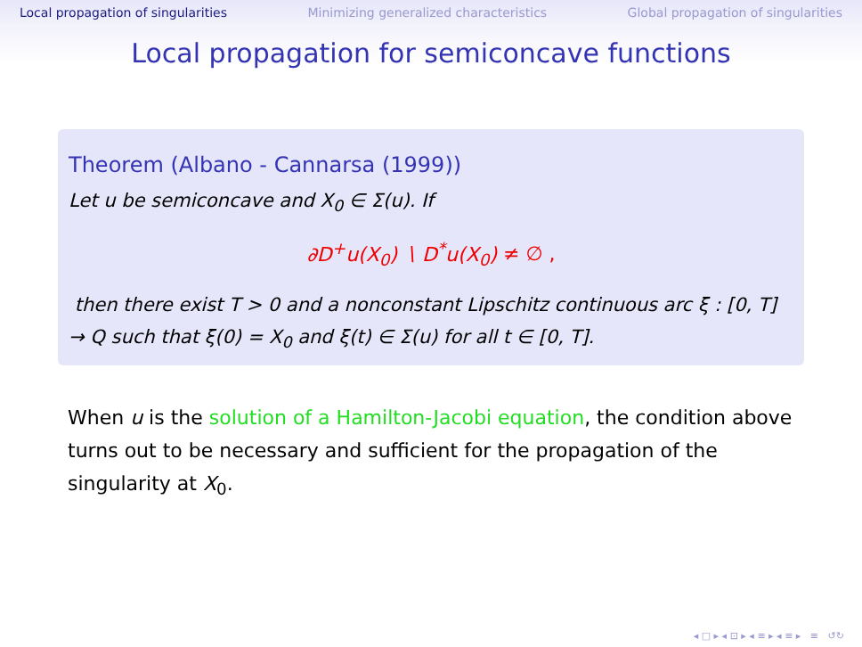Local propagation of singularities Minimizing generalized characteristics Global propagation of singularities
Local propagation for semiconcave functions
Theorem (Albano - Cannarsa (1999))
Let u be semiconcave and X<sub>0</sub> ∈ Σ(u). If
∂D<sup>+</sup>u(X<sub>0</sub>) ∖ D<sup>*</sup>u(X<sub>0</sub>) ≠ ∅ ,
then there exist T > 0 and a nonconstant Lipschitz continuous arc ξ : [0, T] → Q such that ξ(0) = X<sub>0</sub> and ξ(t) ∈ Σ(u) for all t ∈ [0, T].
When u is the solution of a Hamilton-Jacobi equation, the condition above turns out to be necessary and sufficient for the propagation of the singularity at X<sub>0</sub>.
◂ □ ▸ ◂ ⊡ ▸ ◂ ≡ ▸ ◂ ≡ ▸ ≡ ↺↻